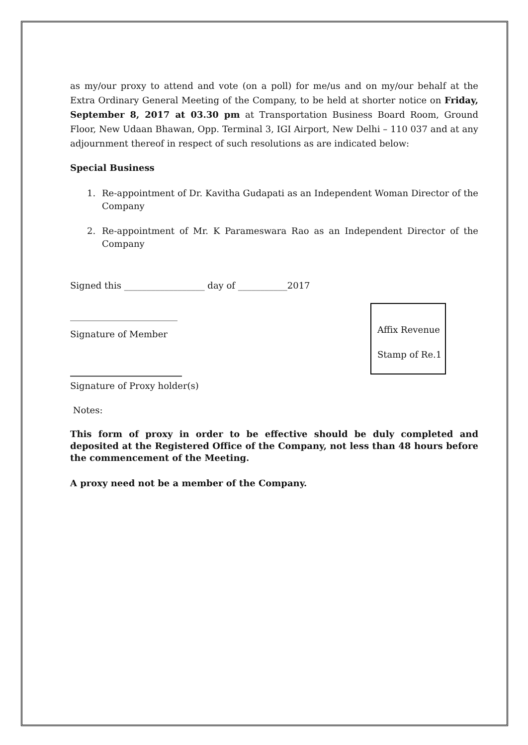as my/our proxy to attend and vote (on a poll) for me/us and on my/our behalf at the Extra Ordinary General Meeting of the Company, to be held at shorter notice on Friday, September 8, 2017 at 03.30 pm at Transportation Business Board Room, Ground Floor, New Udaan Bhawan, Opp. Terminal 3, IGI Airport, New Delhi – 110 037 and at any adjournment thereof in respect of such resolutions as are indicated below:
Special Business
1. Re-appointment of Dr. Kavitha Gudapati as an Independent Woman Director of the Company
2. Re-appointment of Mr. K Parameswara Rao as an Independent Director of the Company
Signed this __________________ day of ___________2017
________________________
Signature of Member
_________________________
Signature of Proxy holder(s)
Notes:
This form of proxy in order to be effective should be duly completed and deposited at the Registered Office of the Company, not less than 48 hours before the commencement of the Meeting.
A proxy need not be a member of the Company.
Affix Revenue
Stamp of Re.1